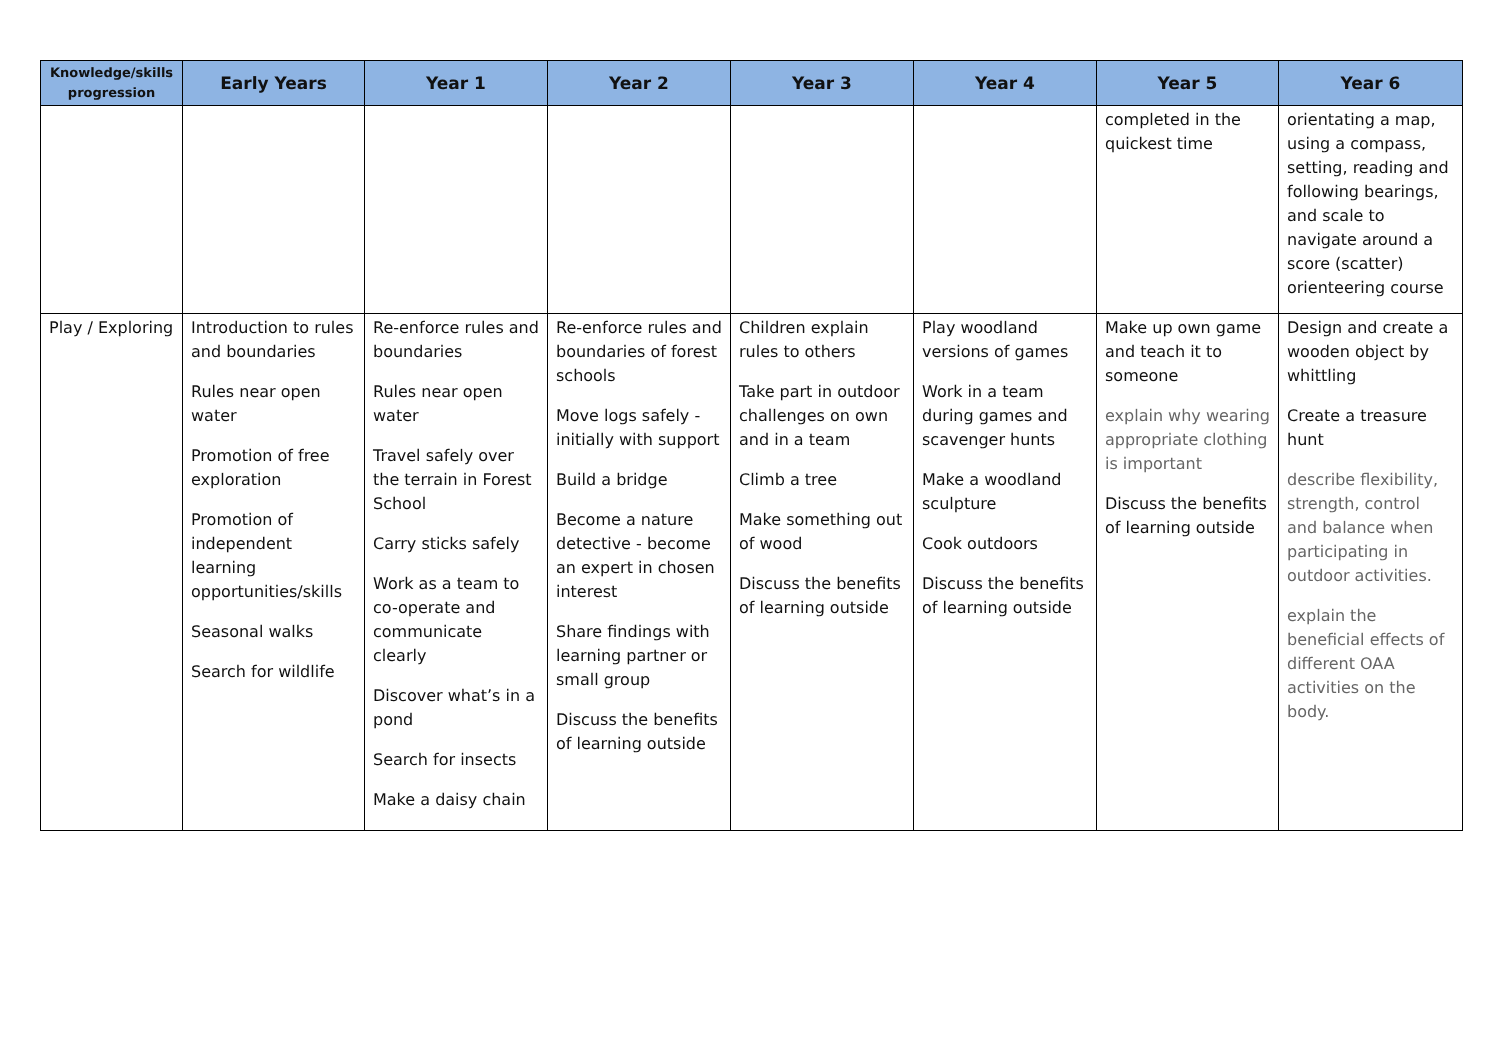| Knowledge/skills progression | Early Years | Year 1 | Year 2 | Year 3 | Year 4 | Year 5 | Year 6 |
| --- | --- | --- | --- | --- | --- | --- | --- |
| | | | | | | completed in the quickest time | orientating a map, using a compass, setting, reading and following bearings, and scale to navigate around a score (scatter) orienteering course |
| Play / Exploring | Introduction to rules and boundaries Rules near open water Promotion of free exploration Promotion of independent learning opportunities/skills Seasonal walks Search for wildlife | Re-enforce rules and boundaries Rules near open water Travel safely over the terrain in Forest School Carry sticks safely Work as a team to co-operate and communicate clearly Discover what’s in a pond Search for insects Make a daisy chain | Re-enforce rules and boundaries of forest schools Move logs safely - initially with support Build a bridge Become a nature detective - become an expert in chosen interest Share findings with learning partner or small group Discuss the benefits of learning outside | Children explain rules to others Take part in outdoor challenges on own and in a team Climb a tree Make something out of wood Discuss the benefits of learning outside | Play woodland versions of games Work in a team during games and scavenger hunts Make a woodland sculpture Cook outdoors Discuss the benefits of learning outside | Make up own game and teach it to someone explain why wearing appropriate clothing is important Discuss the benefits of learning outside | Design and create a wooden object by whittling Create a treasure hunt describe flexibility, strength, control and balance when participating in outdoor activities. explain the beneficial effects of different OAA activities on the body. |